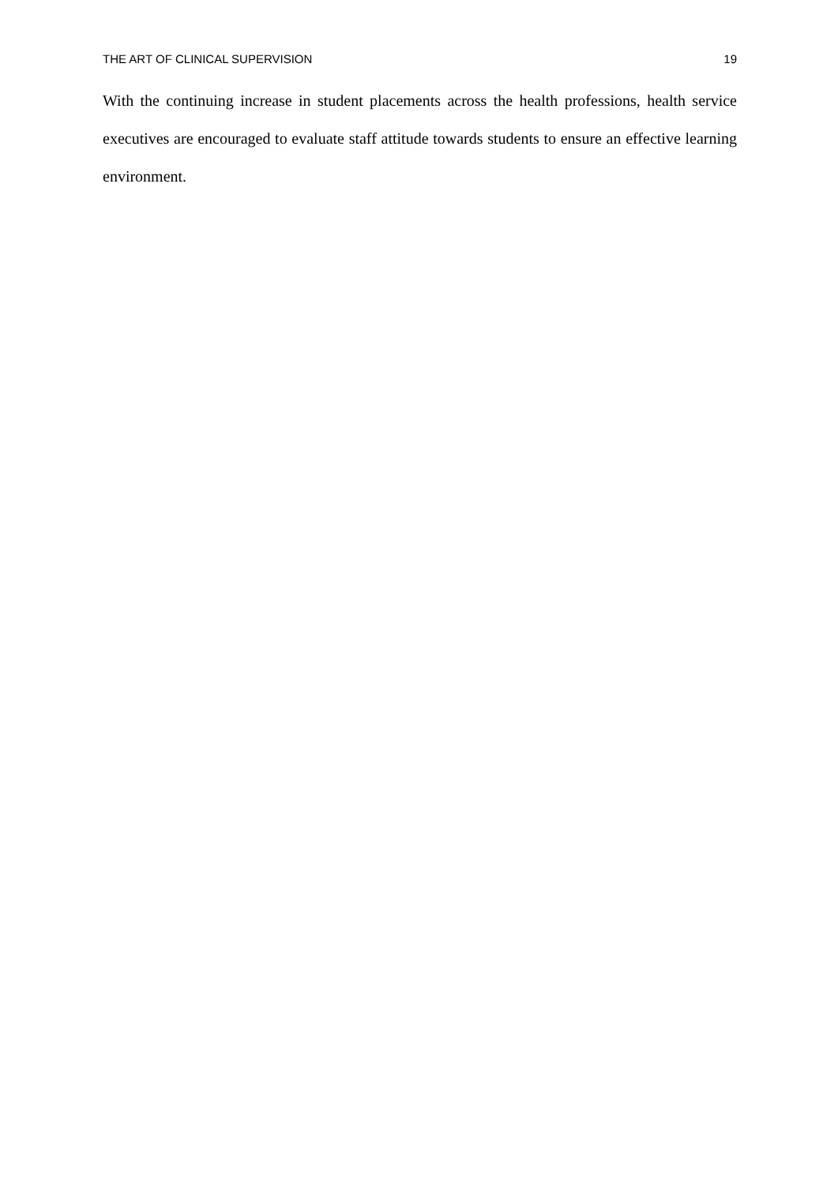THE ART OF CLINICAL SUPERVISION 19
With the continuing increase in student placements across the health professions, health service executives are encouraged to evaluate staff attitude towards students to ensure an effective learning environment.